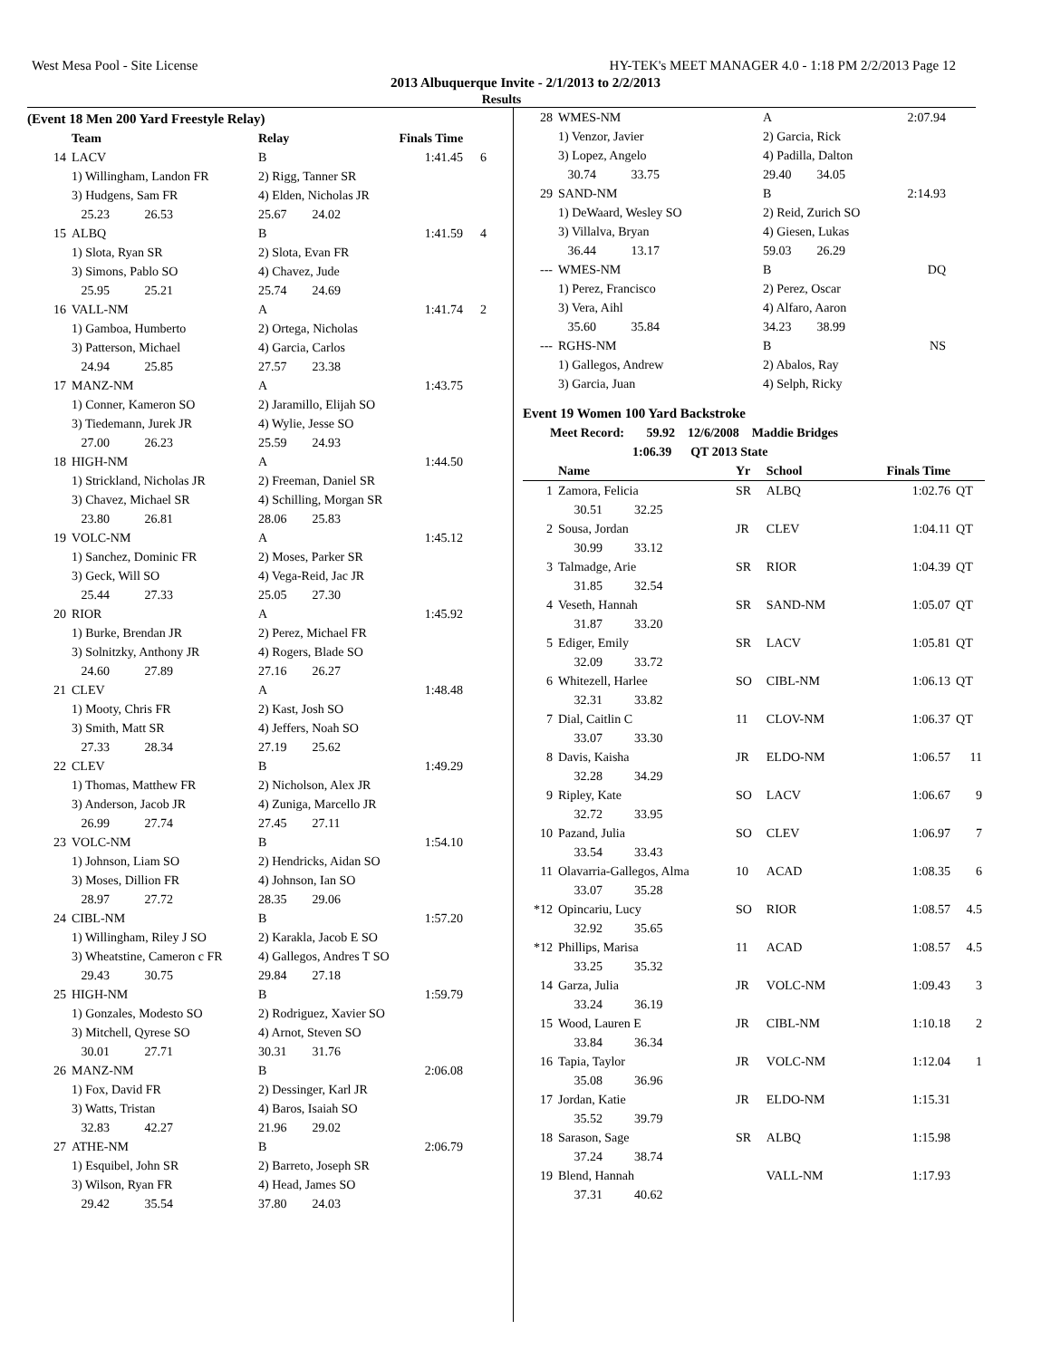West Mesa Pool - Site License HY-TEK's MEET MANAGER 4.0 - 1:18 PM 2/2/2013 Page 12
2013 Albuquerque Invite - 2/1/2013 to 2/2/2013
Results
(Event 18 Men 200 Yard Freestyle Relay)
| | Team | Relay | Finals Time | |
| --- | --- | --- | --- | --- |
| 14 | LACV | B | 1:41.45 | 6 |
| | 1) Willingham, Landon FR | 2) Rigg, Tanner SR | | |
| | 3) Hudgens, Sam FR | 4) Elden, Nicholas JR | | |
| | 25.23 26.53 | 25.67 24.02 | | |
| 15 | ALBQ | B | 1:41.59 | 4 |
| | 1) Slota, Ryan SR | 2) Slota, Evan FR | | |
| | 3) Simons, Pablo SO | 4) Chavez, Jude | | |
| | 25.95 25.21 | 25.74 24.69 | | |
| 16 | VALL-NM | A | 1:41.74 | 2 |
| | 1) Gamboa, Humberto | 2) Ortega, Nicholas | | |
| | 3) Patterson, Michael | 4) Garcia, Carlos | | |
| | 24.94 25.85 | 27.57 23.38 | | |
| 17 | MANZ-NM | A | 1:43.75 | |
| | 1) Conner, Kameron SO | 2) Jaramillo, Elijah SO | | |
| | 3) Tiedemann, Jurek JR | 4) Wylie, Jesse SO | | |
| | 27.00 26.23 | 25.59 24.93 | | |
| 18 | HIGH-NM | A | 1:44.50 | |
| | 1) Strickland, Nicholas JR | 2) Freeman, Daniel SR | | |
| | 3) Chavez, Michael SR | 4) Schilling, Morgan SR | | |
| | 23.80 26.81 | 28.06 25.83 | | |
| 19 | VOLC-NM | A | 1:45.12 | |
| | 1) Sanchez, Dominic FR | 2) Moses, Parker SR | | |
| | 3) Geck, Will SO | 4) Vega-Reid, Jac JR | | |
| | 25.44 27.33 | 25.05 27.30 | | |
| 20 | RIOR | A | 1:45.92 | |
| | 1) Burke, Brendan JR | 2) Perez, Michael FR | | |
| | 3) Solnitzky, Anthony JR | 4) Rogers, Blade SO | | |
| | 24.60 27.89 | 27.16 26.27 | | |
| 21 | CLEV | A | 1:48.48 | |
| | 1) Mooty, Chris FR | 2) Kast, Josh SO | | |
| | 3) Smith, Matt SR | 4) Jeffers, Noah SO | | |
| | 27.33 28.34 | 27.19 25.62 | | |
| 22 | CLEV | B | 1:49.29 | |
| | 1) Thomas, Matthew FR | 2) Nicholson, Alex JR | | |
| | 3) Anderson, Jacob JR | 4) Zuniga, Marcello JR | | |
| | 26.99 27.74 | 27.45 27.11 | | |
| 23 | VOLC-NM | B | 1:54.10 | |
| | 1) Johnson, Liam SO | 2) Hendricks, Aidan SO | | |
| | 3) Moses, Dillion FR | 4) Johnson, Ian SO | | |
| | 28.97 27.72 | 28.35 29.06 | | |
| 24 | CIBL-NM | B | 1:57.20 | |
| | 1) Willingham, Riley J SO | 2) Karakla, Jacob E SO | | |
| | 3) Wheatstine, Cameron c FR | 4) Gallegos, Andres T SO | | |
| | 29.43 30.75 | 29.84 27.18 | | |
| 25 | HIGH-NM | B | 1:59.79 | |
| | 1) Gonzales, Modesto SO | 2) Rodriguez, Xavier SO | | |
| | 3) Mitchell, Qyrese SO | 4) Arnot, Steven SO | | |
| | 30.01 27.71 | 30.31 31.76 | | |
| 26 | MANZ-NM | B | 2:06.08 | |
| | 1) Fox, David FR | 2) Dessinger, Karl JR | | |
| | 3) Watts, Tristan | 4) Baros, Isaiah SO | | |
| | 32.83 42.27 | 21.96 29.02 | | |
| 27 | ATHE-NM | B | 2:06.79 | |
| | 1) Esquibel, John SR | 2) Barreto, Joseph SR | | |
| | 3) Wilson, Ryan FR | 4) Head, James SO | | |
| | 29.42 35.54 | 37.80 24.03 | | |
| 28 | WMES-NM | A | 2:07.94 |
| | 1) Venzor, Javier | 2) Garcia, Rick | |
| | 3) Lopez, Angelo | 4) Padilla, Dalton | |
| | 30.74 33.75 | 29.40 34.05 | |
| 29 | SAND-NM | B | 2:14.93 |
| | 1) DeWaard, Wesley SO | 2) Reid, Zurich SO | |
| | 3) Villalva, Bryan | 4) Giesen, Lukas | |
| | 36.44 13.17 | 59.03 26.29 | |
| --- | WMES-NM | B | DQ |
| | 1) Perez, Francisco | 2) Perez, Oscar | |
| | 3) Vera, Aihl | 4) Alfaro, Aaron | |
| | 35.60 35.84 | 34.23 38.99 | |
| --- | RGHS-NM | B | NS |
| | 1) Gallegos, Andrew | 2) Abalos, Ray | |
| | 3) Garcia, Juan | 4) Selph, Ricky | |
Event 19 Women 100 Yard Backstroke
Meet Record: 59.92 12/6/2008 Maddie Bridges
1:06.39 QT 2013 State
| | Name | Yr | School | Finals Time | |
| --- | --- | --- | --- | --- | --- |
| 1 | Zamora, Felicia | SR | ALBQ | 1:02.76 | QT |
| | 30.51 32.25 | | | | |
| 2 | Sousa, Jordan | JR | CLEV | 1:04.11 | QT |
| | 30.99 33.12 | | | | |
| 3 | Talmadge, Arie | SR | RIOR | 1:04.39 | QT |
| | 31.85 32.54 | | | | |
| 4 | Veseth, Hannah | SR | SAND-NM | 1:05.07 | QT |
| | 31.87 33.20 | | | | |
| 5 | Ediger, Emily | SR | LACV | 1:05.81 | QT |
| | 32.09 33.72 | | | | |
| 6 | Whitezell, Harlee | SO | CIBL-NM | 1:06.13 | QT |
| | 32.31 33.82 | | | | |
| 7 | Dial, Caitlin C | 11 | CLOV-NM | 1:06.37 | QT |
| | 33.07 33.30 | | | | |
| 8 | Davis, Kaisha | JR | ELDO-NM | 1:06.57 | 11 |
| | 32.28 34.29 | | | | |
| 9 | Ripley, Kate | SO | LACV | 1:06.67 | 9 |
| | 32.72 33.95 | | | | |
| 10 | Pazand, Julia | SO | CLEV | 1:06.97 | 7 |
| | 33.54 33.43 | | | | |
| 11 | Olavarria-Gallegos, Alma | 10 | ACAD | 1:08.35 | 6 |
| | 33.07 35.28 | | | | |
| *12 | Opincariu, Lucy | SO | RIOR | 1:08.57 | 4.5 |
| | 32.92 35.65 | | | | |
| *12 | Phillips, Marisa | 11 | ACAD | 1:08.57 | 4.5 |
| | 33.25 35.32 | | | | |
| 14 | Garza, Julia | JR | VOLC-NM | 1:09.43 | 3 |
| | 33.24 36.19 | | | | |
| 15 | Wood, Lauren E | JR | CIBL-NM | 1:10.18 | 2 |
| | 33.84 36.34 | | | | |
| 16 | Tapia, Taylor | JR | VOLC-NM | 1:12.04 | 1 |
| | 35.08 36.96 | | | | |
| 17 | Jordan, Katie | JR | ELDO-NM | 1:15.31 | |
| | 35.52 39.79 | | | | |
| 18 | Sarason, Sage | SR | ALBQ | 1:15.98 | |
| | 37.24 38.74 | | | | |
| 19 | Blend, Hannah | | VALL-NM | 1:17.93 | |
| | 37.31 40.62 | | | | |